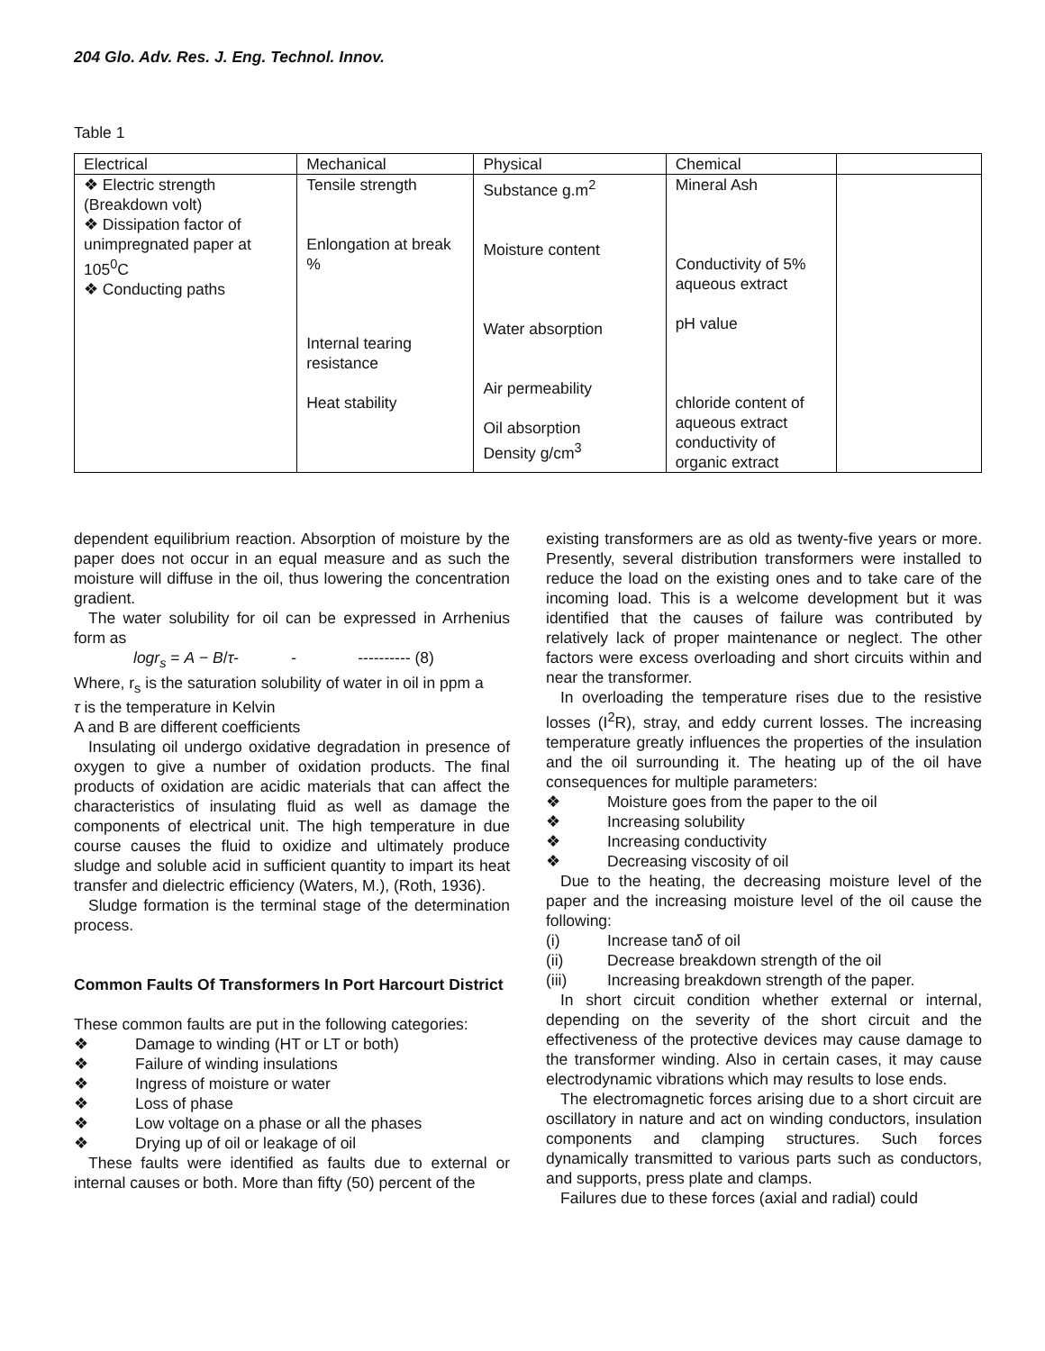204 Glo. Adv. Res. J. Eng. Technol. Innov.
Table 1
| Electrical | Mechanical | Physical | Chemical | |
| --- | --- | --- | --- | --- |
| ❖ Electric strength (Breakdown volt) ❖ Dissipation factor of unimpregnated paper at 105<sup>0</sup>C ❖ Conducting paths | Tensile strength Enlongation at break % Internal tearing resistance Heat stability | Substance g.m<sup>2</sup> Moisture content Water absorption Air permeability Oil absorption Density g/cm<sup>3</sup> | Mineral Ash Conductivity of 5% aqueous extract pH value chloride content of aqueous extract conductivity of organic extract | |
dependent equilibrium reaction. Absorption of moisture by the paper does not occur in an equal measure and as such the moisture will diffuse in the oil, thus lowering the concentration gradient.
The water solubility for oil can be expressed in Arrhenius form as
logr<sub>s</sub> = A − B/τ- - ---------- (8)
Where, r<sub>s</sub> is the saturation solubility of water in oil in ppm a
τ is the temperature in Kelvin
A and B are different coefficients
Insulating oil undergo oxidative degradation in presence of oxygen to give a number of oxidation products. The final products of oxidation are acidic materials that can affect the characteristics of insulating fluid as well as damage the components of electrical unit. The high temperature in due course causes the fluid to oxidize and ultimately produce sludge and soluble acid in sufficient quantity to impart its heat transfer and dielectric efficiency (Waters, M.), (Roth, 1936).
Sludge formation is the terminal stage of the determination process.
Common Faults Of Transformers In Port Harcourt District
These common faults are put in the following categories:
❖ Damage to winding (HT or LT or both)
❖ Failure of winding insulations
❖ Ingress of moisture or water
❖ Loss of phase
❖ Low voltage on a phase or all the phases
❖ Drying up of oil or leakage of oil
These faults were identified as faults due to external or internal causes or both. More than fifty (50) percent of the
existing transformers are as old as twenty-five years or more. Presently, several distribution transformers were installed to reduce the load on the existing ones and to take care of the incoming load. This is a welcome development but it was identified that the causes of failure was contributed by relatively lack of proper maintenance or neglect. The other factors were excess overloading and short circuits within and near the transformer.
In overloading the temperature rises due to the resistive losses (I<sup>2</sup>R), stray, and eddy current losses. The increasing temperature greatly influences the properties of the insulation and the oil surrounding it. The heating up of the oil have consequences for multiple parameters:
❖ Moisture goes from the paper to the oil
❖ Increasing solubility
❖ Increasing conductivity
❖ Decreasing viscosity of oil
Due to the heating, the decreasing moisture level of the paper and the increasing moisture level of the oil cause the following:
(i) Increase tanδ of oil
(ii) Decrease breakdown strength of the oil
(iii) Increasing breakdown strength of the paper.
In short circuit condition whether external or internal, depending on the severity of the short circuit and the effectiveness of the protective devices may cause damage to the transformer winding. Also in certain cases, it may cause electrodynamic vibrations which may results to lose ends.
The electromagnetic forces arising due to a short circuit are oscillatory in nature and act on winding conductors, insulation components and clamping structures. Such forces dynamically transmitted to various parts such as conductors, and supports, press plate and clamps.
Failures due to these forces (axial and radial) could